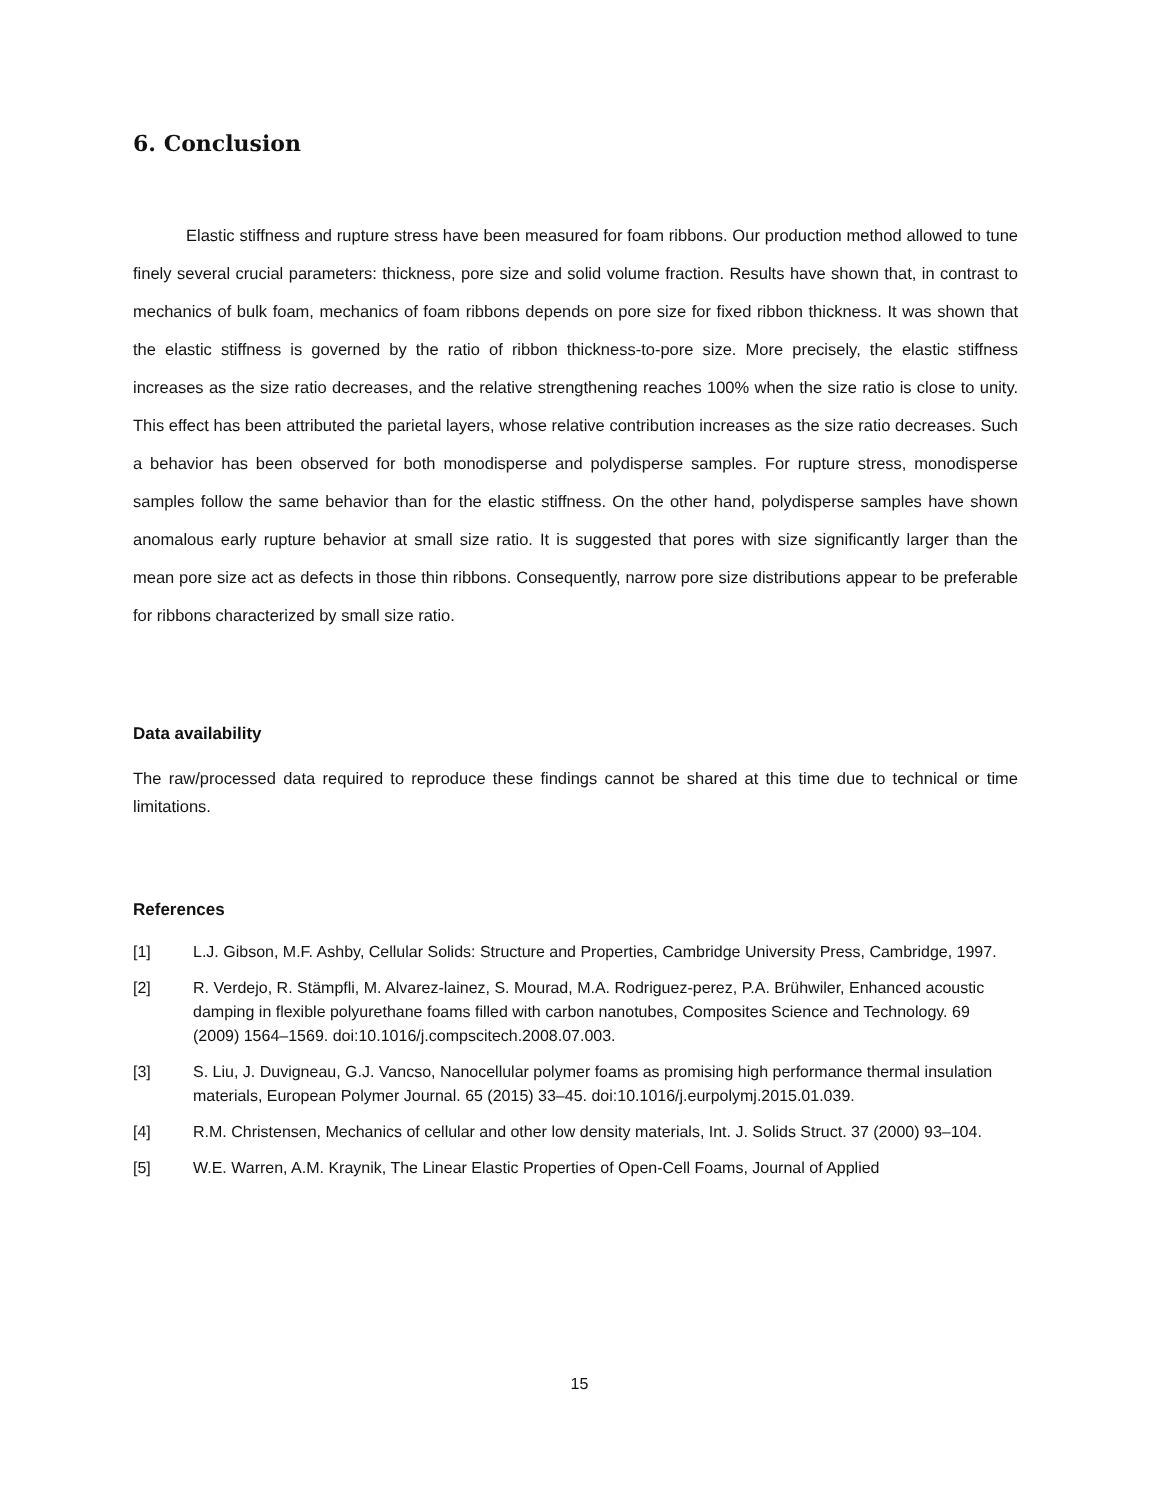6. Conclusion
Elastic stiffness and rupture stress have been measured for foam ribbons. Our production method allowed to tune finely several crucial parameters: thickness, pore size and solid volume fraction. Results have shown that, in contrast to mechanics of bulk foam, mechanics of foam ribbons depends on pore size for fixed ribbon thickness. It was shown that the elastic stiffness is governed by the ratio of ribbon thickness-to-pore size. More precisely, the elastic stiffness increases as the size ratio decreases, and the relative strengthening reaches 100% when the size ratio is close to unity. This effect has been attributed the parietal layers, whose relative contribution increases as the size ratio decreases. Such a behavior has been observed for both monodisperse and polydisperse samples. For rupture stress, monodisperse samples follow the same behavior than for the elastic stiffness. On the other hand, polydisperse samples have shown anomalous early rupture behavior at small size ratio. It is suggested that pores with size significantly larger than the mean pore size act as defects in those thin ribbons. Consequently, narrow pore size distributions appear to be preferable for ribbons characterized by small size ratio.
Data availability
The raw/processed data required to reproduce these findings cannot be shared at this time due to technical or time limitations.
References
[1] L.J. Gibson, M.F. Ashby, Cellular Solids: Structure and Properties, Cambridge University Press, Cambridge, 1997.
[2] R. Verdejo, R. Stämpfli, M. Alvarez-lainez, S. Mourad, M.A. Rodriguez-perez, P.A. Brühwiler, Enhanced acoustic damping in flexible polyurethane foams filled with carbon nanotubes, Composites Science and Technology. 69 (2009) 1564–1569. doi:10.1016/j.compscitech.2008.07.003.
[3] S. Liu, J. Duvigneau, G.J. Vancso, Nanocellular polymer foams as promising high performance thermal insulation materials, European Polymer Journal. 65 (2015) 33–45. doi:10.1016/j.eurpolymj.2015.01.039.
[4] R.M. Christensen, Mechanics of cellular and other low density materials, Int. J. Solids Struct. 37 (2000) 93–104.
[5] W.E. Warren, A.M. Kraynik, The Linear Elastic Properties of Open-Cell Foams, Journal of Applied
15